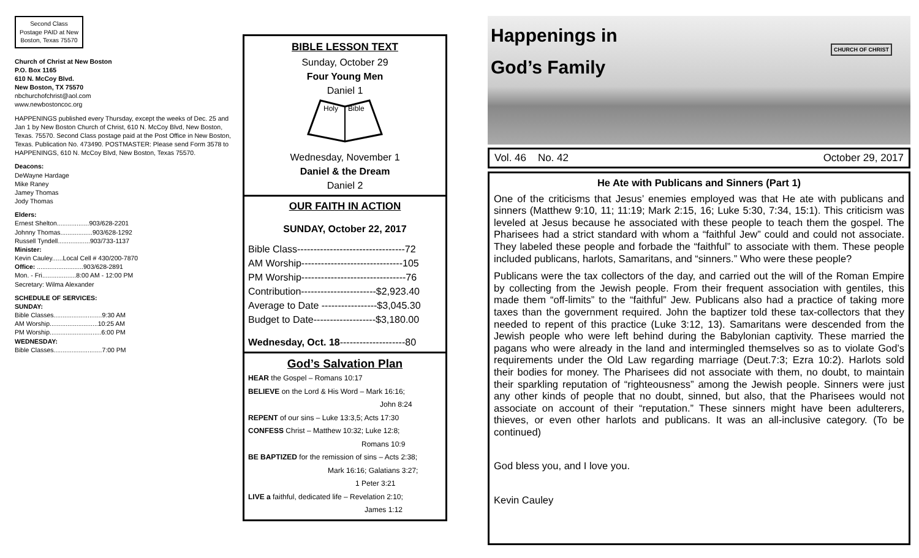Second Class Postage PAID at New Boston, Texas 75570
Church of Christ at New Boston
P.O. Box 1165
610 N. McCoy Blvd.
New Boston, TX 75570
nbchurchofchrist@aol.com
www.newbostoncoc.org
HAPPENINGS published every Thursday, except the weeks of Dec. 25 and Jan 1 by New Boston Church of Christ, 610 N. McCoy Blvd, New Boston, Texas. 75570. Second Class postage paid at the Post Office in New Boston, Texas. Publication No. 473490. POSTMASTER: Please send Form 3578 to HAPPENINGS, 610 N. McCoy Blvd, New Boston, Texas 75570.
Deacons:
DeWayne Hardage
Mike Raney
Jamey Thomas
Jody Thomas
Elders:
Ernest Shelton..................903/628-2201
Johnny Thomas..................903/628-1292
Russell Tyndell..................903/733-1137
Minister:
Kevin Cauley......Local Cell # 430/200-7870
Office: ..........................903/628-2891
Mon. - Fri...................8:00 AM - 12:00 PM
Secretary: Wilma Alexander
SCHEDULE OF SERVICES:
SUNDAY:
Bible Classes...........................9:30 AM
AM Worship...........................10:25 AM
PM Worship.............................6:00 PM
WEDNESDAY:
Bible Classes...........................7:00 PM
BIBLE LESSON TEXT
Sunday, October 29
Four Young Men
Daniel 1
Holy
Bible
Wednesday, November 1
Daniel & the Dream
Daniel 2
OUR FAITH IN ACTION
SUNDAY, October 22, 2017
Bible Class---------------------------------72
AM Worship-------------------------------105
PM Worship--------------------------------76
Contribution-----------------------$2,923.40
Average to Date -----------------$3,045.30
Budget to Date-------------------$3,180.00
Wednesday, Oct. 18--------------------80
God’s Salvation Plan
HEAR the Gospel – Romans 10:17
BELIEVE on the Lord & His Word – Mark 16:16;
John 8:24
REPENT of our sins – Luke 13:3,5; Acts 17:30
CONFESS Christ – Matthew 10:32; Luke 12:8;
Romans 10:9
BE BAPTIZED for the remission of sins – Acts 2:38;
Mark 16:16; Galatians 3:27;
1 Peter 3:21
LIVE a faithful, dedicated life – Revelation 2:10;
James 1:12
Happenings in
God’s Family
CHURCH OF CHRIST
Vol. 46 No. 42 October 29, 2017
He Ate with Publicans and Sinners (Part 1)
One of the criticisms that Jesus’ enemies employed was that He ate with publicans and sinners (Matthew 9:10, 11; 11:19; Mark 2:15, 16; Luke 5:30, 7:34, 15:1). This criticism was leveled at Jesus because he associated with these people to teach them the gospel. The Pharisees had a strict standard with whom a “faithful Jew” could and could not associate. They labeled these people and forbade the “faithful” to associate with them. These people included publicans, harlots, Samaritans, and “sinners.” Who were these people?
Publicans were the tax collectors of the day, and carried out the will of the Roman Empire by collecting from the Jewish people. From their frequent association with gentiles, this made them “off-limits” to the “faithful” Jew. Publicans also had a practice of taking more taxes than the government required. John the baptizer told these tax-collectors that they needed to repent of this practice (Luke 3:12, 13). Samaritans were descended from the Jewish people who were left behind during the Babylonian captivity. These married the pagans who were already in the land and intermingled themselves so as to violate God’s requirements under the Old Law regarding marriage (Deut.7:3; Ezra 10:2). Harlots sold their bodies for money. The Pharisees did not associate with them, no doubt, to maintain their sparkling reputation of “righteousness” among the Jewish people. Sinners were just any other kinds of people that no doubt, sinned, but also, that the Pharisees would not associate on account of their “reputation.” These sinners might have been adulterers, thieves, or even other harlots and publicans. It was an all-inclusive category. (To be continued)
God bless you, and I love you.
Kevin Cauley